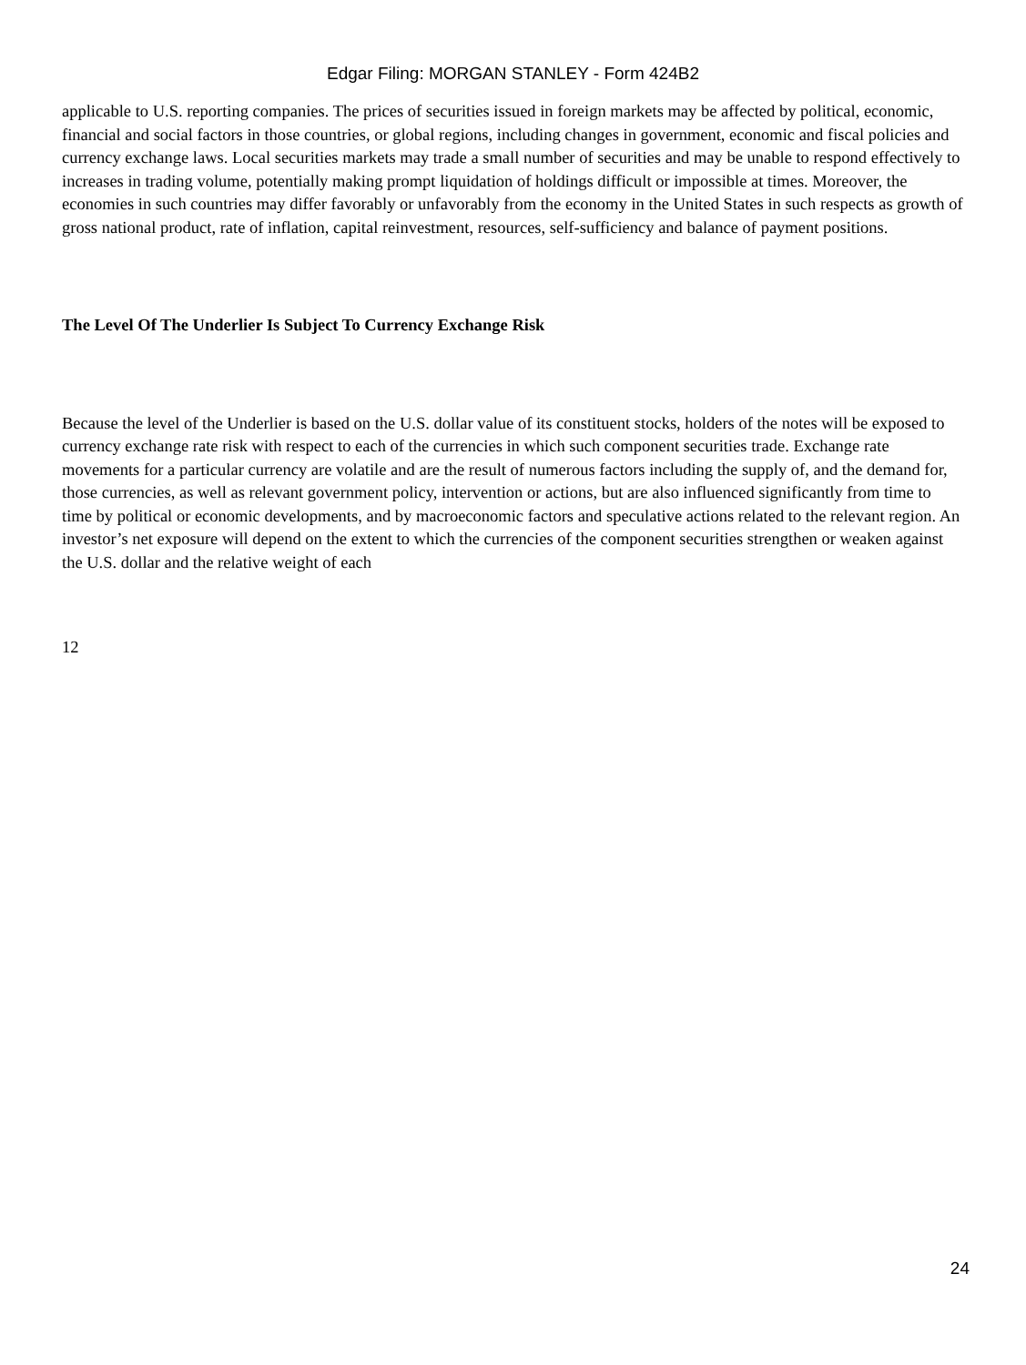Edgar Filing: MORGAN STANLEY - Form 424B2
applicable to U.S. reporting companies. The prices of securities issued in foreign markets may be affected by political, economic, financial and social factors in those countries, or global regions, including changes in government, economic and fiscal policies and currency exchange laws. Local securities markets may trade a small number of securities and may be unable to respond effectively to increases in trading volume, potentially making prompt liquidation of holdings difficult or impossible at times. Moreover, the economies in such countries may differ favorably or unfavorably from the economy in the United States in such respects as growth of gross national product, rate of inflation, capital reinvestment, resources, self-sufficiency and balance of payment positions.
The Level Of The Underlier Is Subject To Currency Exchange Risk
Because the level of the Underlier is based on the U.S. dollar value of its constituent stocks, holders of the notes will be exposed to currency exchange rate risk with respect to each of the currencies in which such component securities trade. Exchange rate movements for a particular currency are volatile and are the result of numerous factors including the supply of, and the demand for, those currencies, as well as relevant government policy, intervention or actions, but are also influenced significantly from time to time by political or economic developments, and by macroeconomic factors and speculative actions related to the relevant region. An investor’s net exposure will depend on the extent to which the currencies of the component securities strengthen or weaken against the U.S. dollar and the relative weight of each
12
24